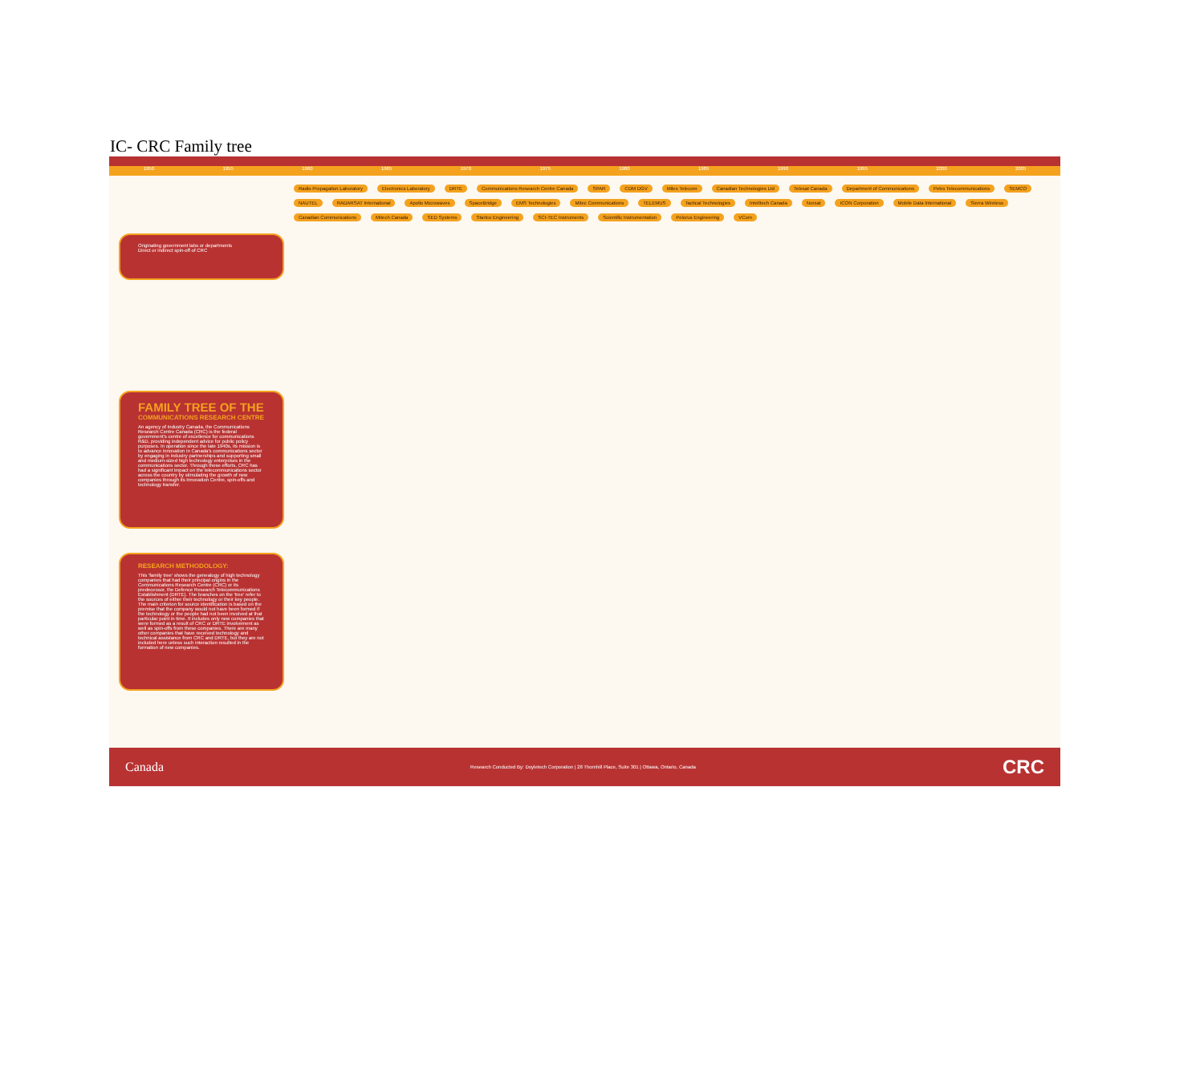IC- CRC Family tree
1950 1955 1960 1965 1970 1975 1980 1985 1990 1995 2000 2005
Originating government labs or departments
Direct or indirect spin-off of CRC
FAMILY TREE OF THE
COMMUNICATIONS RESEARCH CENTRE
An agency of Industry Canada, the Communications Research Centre Canada (CRC) is the federal government's centre of excellence for communications R&D, providing independent advice for public policy purposes. In operation since the late 1940s, its mission is to advance innovation in Canada's communications sector by engaging in industry partnerships and supporting small and medium-sized high technology enterprises in the communications sector. Through these efforts, CRC has had a significant impact on the telecommunications sector across the country by stimulating the growth of new companies through its Innovation Centre, spin-offs and technology transfer.
RESEARCH METHODOLOGY:
This 'family tree' shows the genealogy of high technology companies that had their principal origins in the Communications Research Centre (CRC) or its predecessor, the Defence Research Telecommunications Establishment (DRTE). The branches on the 'tree' refer to the sources of either their technology or their key people. The main criterion for source identification is based on the premise that the company would not have been formed if the technology or the people had not been involved at that particular point in time. It includes only new companies that were formed as a result of CRC or DRTE involvement as well as spin-offs from these companies. There are many other companies that have received technology and technical assistance from CRC and DRTE, but they are not included here unless such interaction resulted in the formation of new companies.
Radio Propagation Laboratory Electronics Laboratory DRTE Communications Research Centre Canada SPAR CDM DGV Miles Telecom Canadian Technologies Ltd Telesat Canada Department of Communications Petro Telecommunications SEMCO NAUTEL RADARSAT International Apollo Microwaves SpaceBridge EMS Technologies Mitec Communications TELEMUS Tactical Technologies Intelltech Canada Norsat ICON Corporation Mobile Data International Sierra Wireless Canadian Communications Mitech Canada SED Systems Startco Engineering SCI-TEC Instruments Scientific Instrumentation Pelorus Engineering VCom
Canada Research Conducted By: Doyletech Corporation | 28 Thornhill Place, Suite 301 | Ottawa, Ontario, Canada CRC